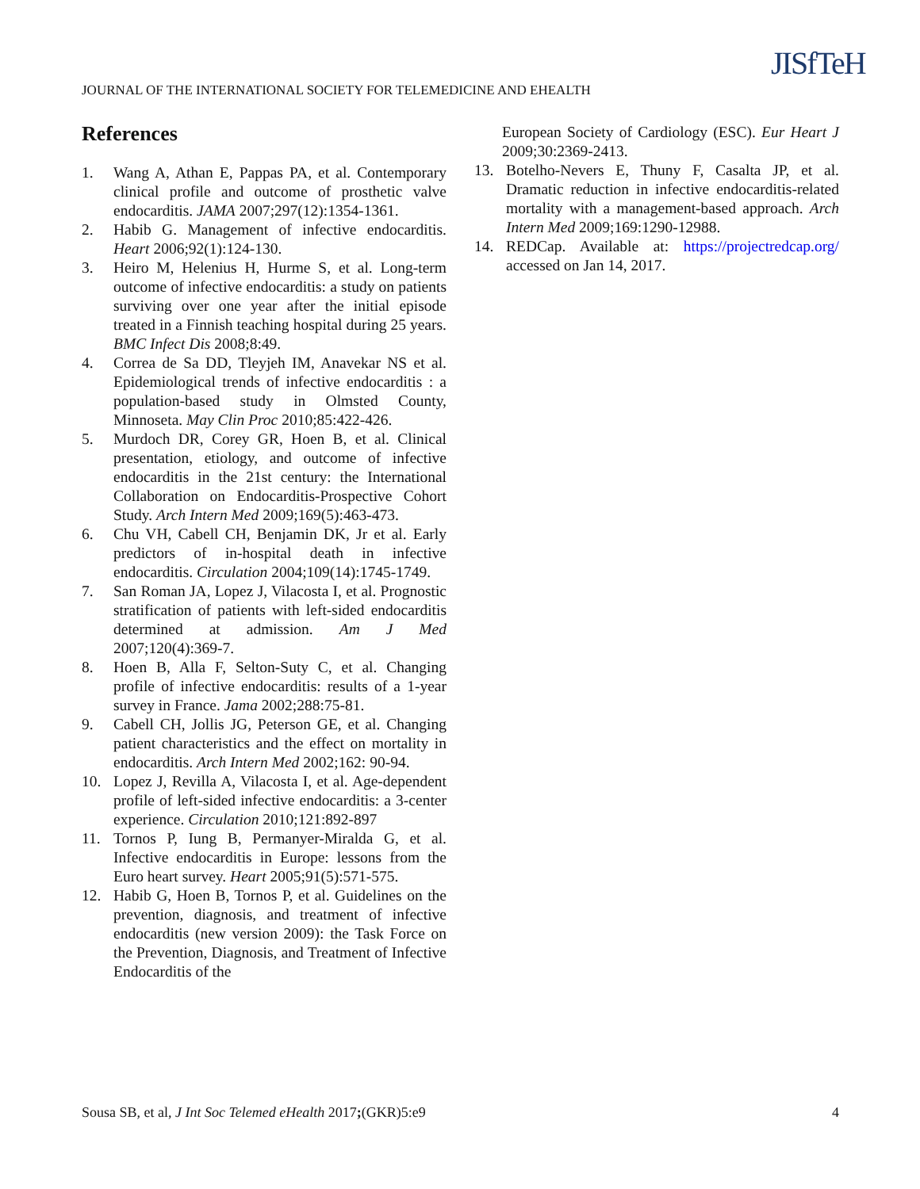JOURNAL OF THE INTERNATIONAL SOCIETY FOR TELEMEDICINE AND EHEALTH
JISfTeH
References
1. Wang A, Athan E, Pappas PA, et al. Contemporary clinical profile and outcome of prosthetic valve endocarditis. JAMA 2007;297(12):1354-1361.
2. Habib G. Management of infective endocarditis. Heart 2006;92(1):124-130.
3. Heiro M, Helenius H, Hurme S, et al. Long-term outcome of infective endocarditis: a study on patients surviving over one year after the initial episode treated in a Finnish teaching hospital during 25 years. BMC Infect Dis 2008;8:49.
4. Correa de Sa DD, Tleyjeh IM, Anavekar NS et al. Epidemiological trends of infective endocarditis : a population-based study in Olmsted County, Minnoseta. May Clin Proc 2010;85:422-426.
5. Murdoch DR, Corey GR, Hoen B, et al. Clinical presentation, etiology, and outcome of infective endocarditis in the 21st century: the International Collaboration on Endocarditis-Prospective Cohort Study. Arch Intern Med 2009;169(5):463-473.
6. Chu VH, Cabell CH, Benjamin DK, Jr et al. Early predictors of in-hospital death in infective endocarditis. Circulation 2004;109(14):1745-1749.
7. San Roman JA, Lopez J, Vilacosta I, et al. Prognostic stratification of patients with left-sided endocarditis determined at admission. Am J Med 2007;120(4):369-7.
8. Hoen B, Alla F, Selton-Suty C, et al. Changing profile of infective endocarditis: results of a 1-year survey in France. Jama 2002;288:75-81.
9. Cabell CH, Jollis JG, Peterson GE, et al. Changing patient characteristics and the effect on mortality in endocarditis. Arch Intern Med 2002;162: 90-94.
10. Lopez J, Revilla A, Vilacosta I, et al. Age-dependent profile of left-sided infective endocarditis: a 3-center experience. Circulation 2010;121:892-897
11. Tornos P, Iung B, Permanyer-Miralda G, et al. Infective endocarditis in Europe: lessons from the Euro heart survey. Heart 2005;91(5):571-575.
12. Habib G, Hoen B, Tornos P, et al. Guidelines on the prevention, diagnosis, and treatment of infective endocarditis (new version 2009): the Task Force on the Prevention, Diagnosis, and Treatment of Infective Endocarditis of the
European Society of Cardiology (ESC). Eur Heart J 2009;30:2369-2413.
13. Botelho-Nevers E, Thuny F, Casalta JP, et al. Dramatic reduction in infective endocarditis-related mortality with a management-based approach. Arch Intern Med 2009;169:1290-12988.
14. REDCap. Available at: https://projectredcap.org/ accessed on Jan 14, 2017.
Sousa SB, et al, J Int Soc Telemed eHealth 2017;(GKR)5:e9 4